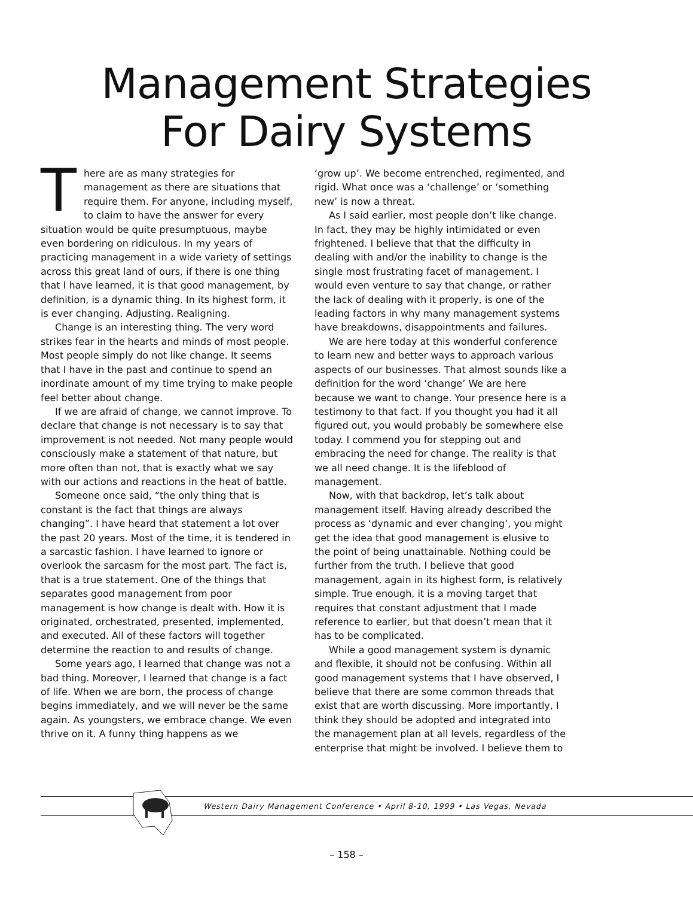Management Strategies
For Dairy Systems
There are as many strategies for management as there are situations that require them. For anyone, including myself, to claim to have the answer for every situation would be quite presumptuous, maybe even bordering on ridiculous. In my years of practicing management in a wide variety of settings across this great land of ours, if there is one thing that I have learned, it is that good management, by definition, is a dynamic thing. In its highest form, it is ever changing. Adjusting. Realigning.
Change is an interesting thing. The very word strikes fear in the hearts and minds of most people. Most people simply do not like change. It seems that I have in the past and continue to spend an inordinate amount of my time trying to make people feel better about change.
If we are afraid of change, we cannot improve. To declare that change is not necessary is to say that improvement is not needed. Not many people would consciously make a statement of that nature, but more often than not, that is exactly what we say with our actions and reactions in the heat of battle.
Someone once said, “the only thing that is constant is the fact that things are always changing”. I have heard that statement a lot over the past 20 years. Most of the time, it is tendered in a sarcastic fashion. I have learned to ignore or overlook the sarcasm for the most part. The fact is, that is a true statement. One of the things that separates good management from poor management is how change is dealt with. How it is originated, orchestrated, presented, implemented, and executed. All of these factors will together determine the reaction to and results of change.
Some years ago, I learned that change was not a bad thing. Moreover, I learned that change is a fact of life. When we are born, the process of change begins immediately, and we will never be the same again. As youngsters, we embrace change. We even thrive on it. A funny thing happens as we
‘grow up’. We become entrenched, regimented, and rigid. What once was a ‘challenge’ or ‘something new’ is now a threat.
As I said earlier, most people don’t like change. In fact, they may be highly intimidated or even frightened. I believe that that the difficulty in dealing with and/or the inability to change is the single most frustrating facet of management. I would even venture to say that change, or rather the lack of dealing with it properly, is one of the leading factors in why many management systems have breakdowns, disappointments and failures.
We are here today at this wonderful conference to learn new and better ways to approach various aspects of our businesses. That almost sounds like a definition for the word ‘change’ We are here because we want to change. Your presence here is a testimony to that fact. If you thought you had it all figured out, you would probably be somewhere else today. I commend you for stepping out and embracing the need for change. The reality is that we all need change. It is the lifeblood of management.
Now, with that backdrop, let’s talk about management itself. Having already described the process as ‘dynamic and ever changing’, you might get the idea that good management is elusive to the point of being unattainable. Nothing could be further from the truth. I believe that good management, again in its highest form, is relatively simple. True enough, it is a moving target that requires that constant adjustment that I made reference to earlier, but that doesn’t mean that it has to be complicated.
While a good management system is dynamic and flexible, it should not be confusing. Within all good management systems that I have observed, I believe that there are some common threads that exist that are worth discussing. More importantly, I think they should be adopted and integrated into the management plan at all levels, regardless of the enterprise that might be involved. I believe them to
Western Dairy Management Conference • April 8-10, 1999 • Las Vegas, Nevada
– 158 –